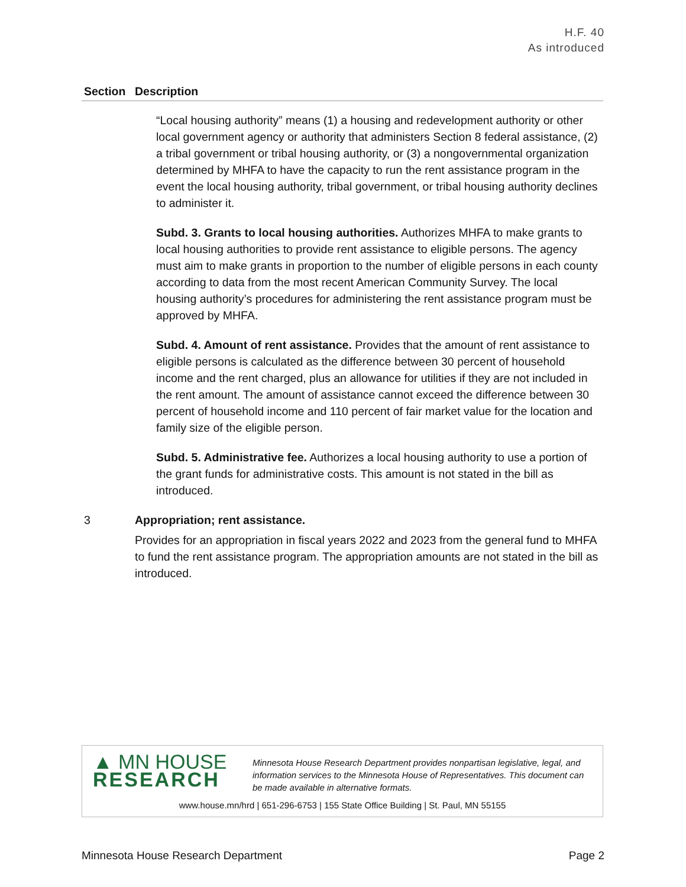H.F. 40
As introduced
| Section | Description |
| --- | --- |
| | “Local housing authority” means (1) a housing and redevelopment authority or other local government agency or authority that administers Section 8 federal assistance, (2) a tribal government or tribal housing authority, or (3) a nongovernmental organization determined by MHFA to have the capacity to run the rent assistance program in the event the local housing authority, tribal government, or tribal housing authority declines to administer it. Subd. 3. Grants to local housing authorities. Authorizes MHFA to make grants to local housing authorities to provide rent assistance to eligible persons. The agency must aim to make grants in proportion to the number of eligible persons in each county according to data from the most recent American Community Survey. The local housing authority’s procedures for administering the rent assistance program must be approved by MHFA. Subd. 4. Amount of rent assistance. Provides that the amount of rent assistance to eligible persons is calculated as the difference between 30 percent of household income and the rent charged, plus an allowance for utilities if they are not included in the rent amount. The amount of assistance cannot exceed the difference between 30 percent of household income and 110 percent of fair market value for the location and family size of the eligible person. Subd. 5. Administrative fee. Authorizes a local housing authority to use a portion of the grant funds for administrative costs. This amount is not stated in the bill as introduced. |
| 3 | Appropriation; rent assistance. Provides for an appropriation in fiscal years 2022 and 2023 from the general fund to MHFA to fund the rent assistance program. The appropriation amounts are not stated in the bill as introduced. |
▲ MN HOUSE
RESEARCH
Minnesota House Research Department provides nonpartisan legislative, legal, and information services to the Minnesota House of Representatives. This document can be made available in alternative formats.
www.house.mn/hrd | 651-296-6753 | 155 State Office Building | St. Paul, MN 55155
Minnesota House Research Department Page 2